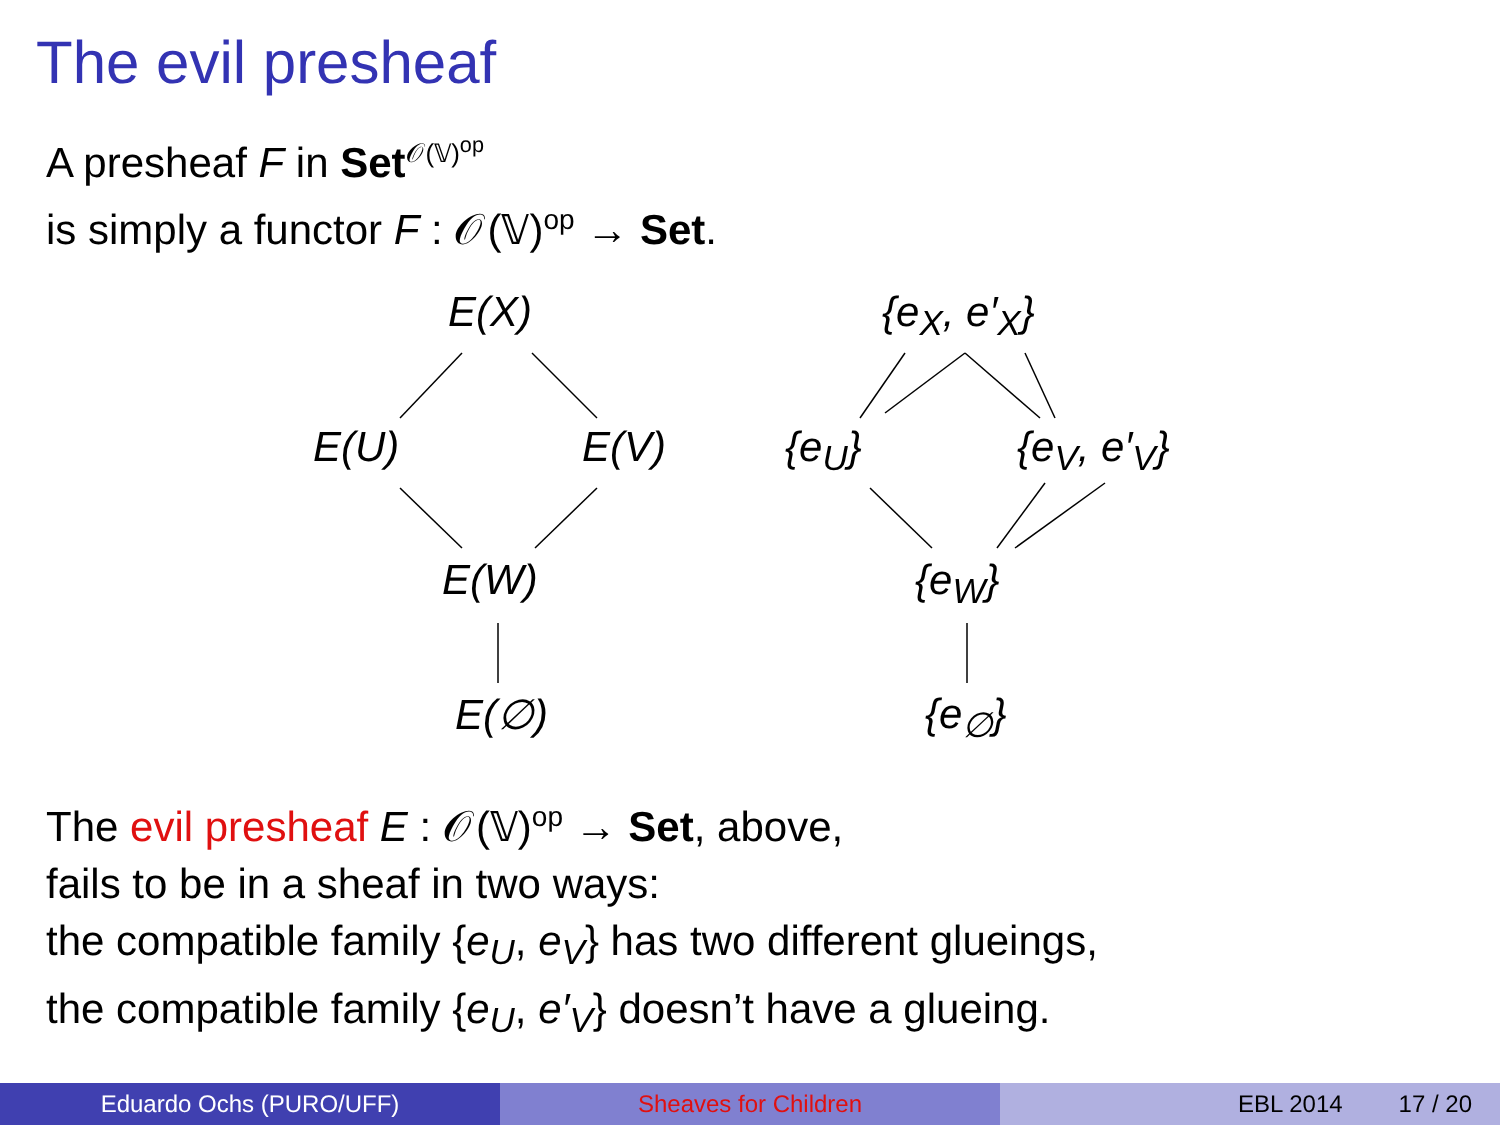The evil presheaf
A presheaf F in Set<sup>𝒪(𝕍)<sup>op</sup></sup>
is simply a functor F : 𝒪(𝕍)<sup>op</sup> → Set.
E(X)
E(U) E(V)
E(W)
E(∅)
{e<sub>X</sub>, e′<sub>X</sub>}
{e<sub>U</sub>} {e<sub>V</sub>, e′<sub>V</sub>}
{e<sub>W</sub>}
{e<sub>∅</sub>}
The evil presheaf E : 𝒪(𝕍)<sup>op</sup> → Set, above,
fails to be in a sheaf in two ways:
the compatible family {e<sub>U</sub>, e<sub>V</sub>} has two different glueings,
the compatible family {e<sub>U</sub>, e′<sub>V</sub>} doesn’t have a glueing.
Eduardo Ochs (PURO/UFF) Sheaves for Children EBL 2014 17 / 20